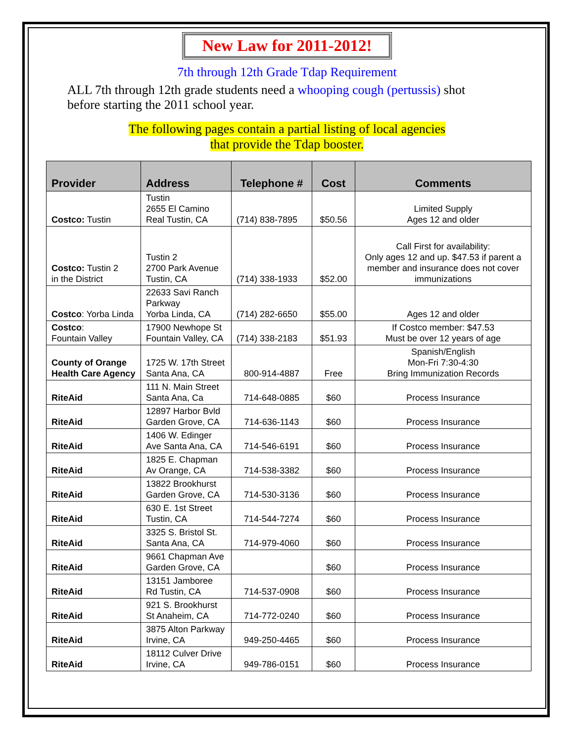New Law for 2011-2012!
7th through 12th Grade Tdap Requirement
ALL 7th through 12th grade students need a whooping cough (pertussis) shot before starting the 2011 school year.
The following pages contain a partial listing of local agencies
that provide the Tdap booster.
| Provider | Address | Telephone # | Cost | Comments |
| --- | --- | --- | --- | --- |
| Costco: Tustin | Tustin 2655 El Camino Real Tustin, CA | (714) 838-7895 | $50.56 | Limited Supply Ages 12 and older |
| Costco: Tustin 2 in the District | Tustin 2 2700 Park Avenue Tustin, CA | (714) 338-1933 | $52.00 | Call First for availability: Only ages 12 and up. $47.53 if parent a member and insurance does not cover immunizations |
| Costco : Yorba Linda | 22633 Savi Ranch Parkway Yorba Linda, CA | (714) 282-6650 | $55.00 | Ages 12 and older |
| Costco : Fountain Valley | 17900 Newhope St Fountain Valley, CA | (714) 338-2183 | $51.93 | If Costco member: $47.53 Must be over 12 years of age |
| County of Orange Health Care Agency | 1725 W. 17th Street Santa Ana, CA | 800-914-4887 | Free | Spanish/English Mon-Fri 7:30-4:30 Bring Immunization Records |
| RiteAid | 111 N. Main Street Santa Ana, Ca | 714-648-0885 | $60 | Process Insurance |
| RiteAid | 12897 Harbor Bvld Garden Grove, CA | 714-636-1143 | $60 | Process Insurance |
| RiteAid | 1406 W. Edinger Ave Santa Ana, CA | 714-546-6191 | $60 | Process Insurance |
| RiteAid | 1825 E. Chapman Av Orange, CA | 714-538-3382 | $60 | Process Insurance |
| RiteAid | 13822 Brookhurst Garden Grove, CA | 714-530-3136 | $60 | Process Insurance |
| RiteAid | 630 E. 1st Street Tustin, CA | 714-544-7274 | $60 | Process Insurance |
| RiteAid | 3325 S. Bristol St. Santa Ana, CA | 714-979-4060 | $60 | Process Insurance |
| RiteAid | 9661 Chapman Ave Garden Grove, CA | | $60 | Process Insurance |
| RiteAid | 13151 Jamboree Rd Tustin, CA | 714-537-0908 | $60 | Process Insurance |
| RiteAid | 921 S. Brookhurst St Anaheim, CA | 714-772-0240 | $60 | Process Insurance |
| RiteAid | 3875 Alton Parkway Irvine, CA | 949-250-4465 | $60 | Process Insurance |
| RiteAid | 18112 Culver Drive Irvine, CA | 949-786-0151 | $60 | Process Insurance |